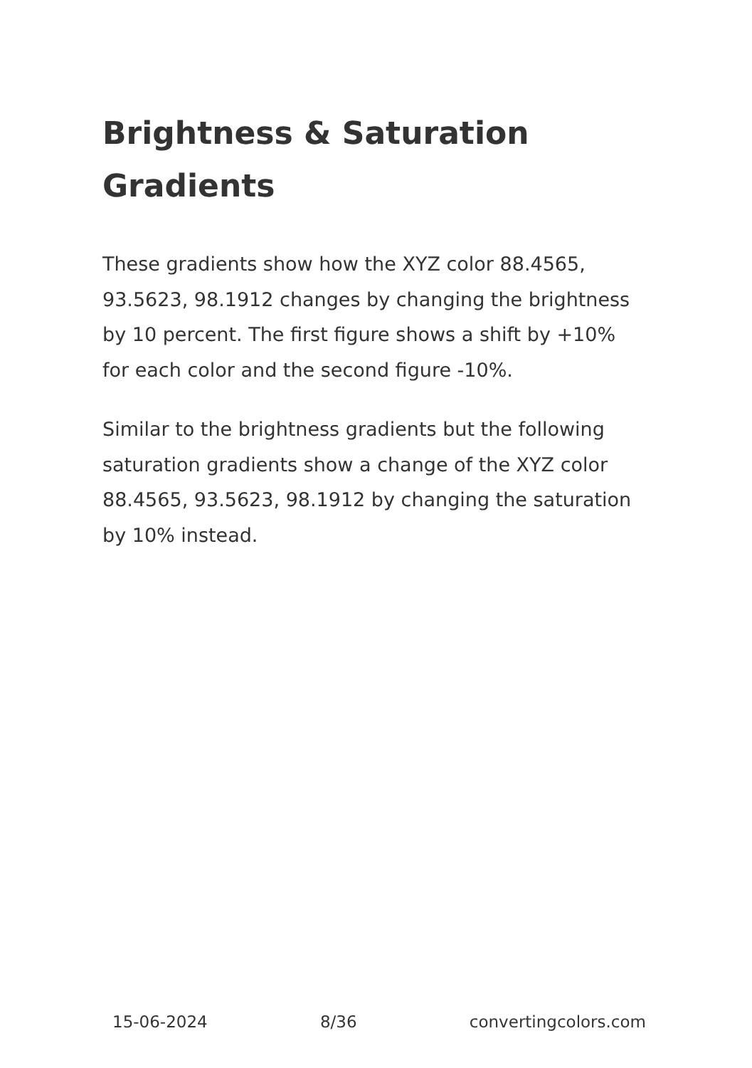Brightness & Saturation Gradients
These gradients show how the XYZ color 88.4565, 93.5623, 98.1912 changes by changing the brightness by 10 percent. The first figure shows a shift by +10% for each color and the second figure -10%.
Similar to the brightness gradients but the following saturation gradients show a change of the XYZ color 88.4565, 93.5623, 98.1912 by changing the saturation by 10% instead.
15-06-2024 8/36 convertingcolors.com